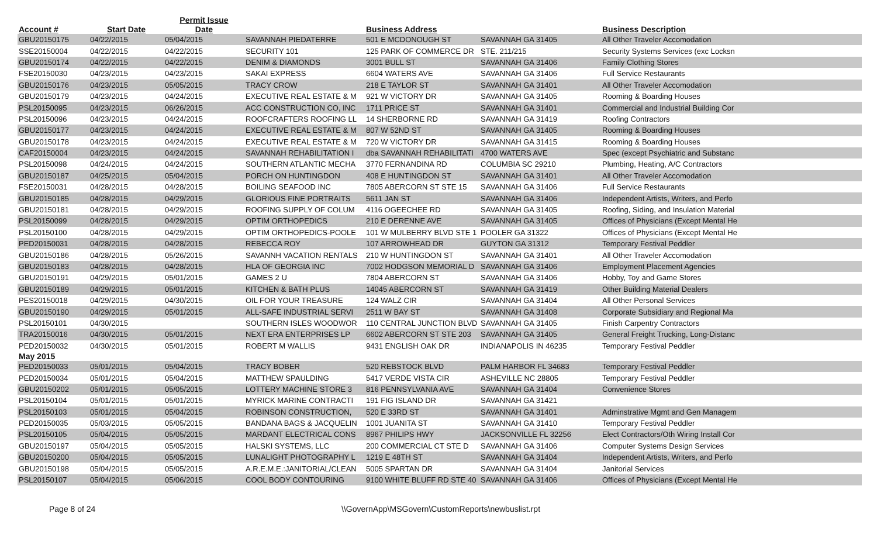| Account # | Start Date | Permit Issue Date | | Business Address | | Business Description |
| --- | --- | --- | --- | --- | --- | --- |
| GBU20150175 | 04/22/2015 | 05/04/2015 | SAVANNAH PIEDATERRE | 501 E MCDONOUGH ST | SAVANNAH GA 31405 | All Other Traveler Accomodation |
| SSE20150004 | 04/22/2015 | 04/22/2015 | SECURITY 101 | 125 PARK OF COMMERCE DR | STE. 211/215 | Security Systems Services (exc Locksn |
| GBU20150174 | 04/22/2015 | 04/22/2015 | DENIM & DIAMONDS | 3001 BULL ST | SAVANNAH GA 31406 | Family Clothing Stores |
| FSE20150030 | 04/23/2015 | 04/23/2015 | SAKAI EXPRESS | 6604 WATERS AVE | SAVANNAH GA 31406 | Full Service Restaurants |
| GBU20150176 | 04/23/2015 | 05/05/2015 | TRACY CROW | 218 E TAYLOR ST | SAVANNAH GA 31401 | All Other Traveler Accomodation |
| GBU20150179 | 04/23/2015 | 04/24/2015 | EXECUTIVE REAL ESTATE & M | 921 W VICTORY DR | SAVANNAH GA 31405 | Rooming & Boarding Houses |
| PSL20150095 | 04/23/2015 | 06/26/2015 | ACC CONSTRUCTION CO, INC | 1711 PRICE ST | SAVANNAH GA 31401 | Commercial and Industrial Building Cor |
| PSL20150096 | 04/23/2015 | 04/24/2015 | ROOFCRAFTERS ROOFING LL | 14 SHERBORNE RD | SAVANNAH GA 31419 | Roofing Contractors |
| GBU20150177 | 04/23/2015 | 04/24/2015 | EXECUTIVE REAL ESTATE & M | 807 W 52ND ST | SAVANNAH GA 31405 | Rooming & Boarding Houses |
| GBU20150178 | 04/23/2015 | 04/24/2015 | EXECUTIVE REAL ESTATE & M | 720 W VICTORY DR | SAVANNAH GA 31415 | Rooming & Boarding Houses |
| CAF20150004 | 04/23/2015 | 04/24/2015 | SAVANNAH REHABILITATION I | dba SAVANNAH REHABILITATI | 4700 WATERS AVE | Spec (except Psychiatric and Substanc |
| PSL20150098 | 04/24/2015 | 04/24/2015 | SOUTHERN ATLANTIC MECHA | 3770 FERNANDINA RD | COLUMBIA SC 29210 | Plumbing, Heating, A/C Contractors |
| GBU20150187 | 04/25/2015 | 05/04/2015 | PORCH ON HUNTINGDON | 408 E HUNTINGDON ST | SAVANNAH GA 31401 | All Other Traveler Accomodation |
| FSE20150031 | 04/28/2015 | 04/28/2015 | BOILING SEAFOOD INC | 7805 ABERCORN ST STE 15 | SAVANNAH GA 31406 | Full Service Restaurants |
| GBU20150185 | 04/28/2015 | 04/29/2015 | GLORIOUS FINE PORTRAITS | 5611 JAN ST | SAVANNAH GA 31406 | Independent Artists, Writers, and Perfo |
| GBU20150181 | 04/28/2015 | 04/29/2015 | ROOFING SUPPLY OF COLUM | 4116 OGEECHEE RD | SAVANNAH GA 31405 | Roofing, Siding, and Insulation Material |
| PSL20150099 | 04/28/2015 | 04/29/2015 | OPTIM ORTHOPEDICS | 210 E DERENNE AVE | SAVANNAH GA 31405 | Offices of Physicians (Except Mental He |
| PSL20150100 | 04/28/2015 | 04/29/2015 | OPTIM ORTHOPEDICS-POOLE | 101 W MULBERRY BLVD STE 1 | POOLER GA 31322 | Offices of Physicians (Except Mental He |
| PED20150031 | 04/28/2015 | 04/28/2015 | REBECCA ROY | 107 ARROWHEAD DR | GUYTON GA 31312 | Temporary Festival Peddler |
| GBU20150186 | 04/28/2015 | 05/26/2015 | SAVANNH VACATION RENTALS | 210 W HUNTINGDON ST | SAVANNAH GA 31401 | All Other Traveler Accomodation |
| GBU20150183 | 04/28/2015 | 04/28/2015 | HLA OF GEORGIA INC | 7002 HODGSON MEMORIAL D | SAVANNAH GA 31406 | Employment Placement Agencies |
| GBU20150191 | 04/29/2015 | 05/01/2015 | GAMES 2 U | 7804 ABERCORN ST | SAVANNAH GA 31406 | Hobby, Toy and Game Stores |
| GBU20150189 | 04/29/2015 | 05/01/2015 | KITCHEN & BATH PLUS | 14045 ABERCORN ST | SAVANNAH GA 31419 | Other Building Material Dealers |
| PES20150018 | 04/29/2015 | 04/30/2015 | OIL FOR YOUR TREASURE | 124 WALZ CIR | SAVANNAH GA 31404 | All Other Personal Services |
| GBU20150190 | 04/29/2015 | 05/01/2015 | ALL-SAFE INDUSTRIAL SERVI | 2511 W BAY ST | SAVANNAH GA 31408 | Corporate Subsidiary and Regional Ma |
| PSL20150101 | 04/30/2015 | | SOUTHERN ISLES WOODWOR | 110 CENTRAL JUNCTION BLVD | SAVANNAH GA 31405 | Finish Carpentry Contractors |
| TRA20150016 | 04/30/2015 | 05/01/2015 | NEXT ERA ENTERPRISES LP | 6602 ABERCORN ST STE 203 | SAVANNAH GA 31405 | General Freight Trucking, Long-Distanc |
| PED20150032 | 04/30/2015 | 05/01/2015 | ROBERT M WALLIS | 9431 ENGLISH OAK DR | INDIANAPOLIS IN 46235 | Temporary Festival Peddler |
| May 2015 | | | | | | |
| PED20150033 | 05/01/2015 | 05/04/2015 | TRACY BOBER | 520 REBSTOCK BLVD | PALM HARBOR FL 34683 | Temporary Festival Peddler |
| PED20150034 | 05/01/2015 | 05/04/2015 | MATTHEW SPAULDING | 5417 VERDE VISTA CIR | ASHEVILLE NC 28805 | Temporary Festival Peddler |
| GBU20150202 | 05/01/2015 | 05/05/2015 | LOTTERY MACHINE STORE 3 | 816 PENNSYLVANIA AVE | SAVANNAH GA 31404 | Convenience Stores |
| PSL20150104 | 05/01/2015 | 05/01/2015 | MYRICK MARINE CONTRACTI | 191 FIG ISLAND DR | SAVANNAH GA 31421 | |
| PSL20150103 | 05/01/2015 | 05/04/2015 | ROBINSON CONSTRUCTION, | 520 E 33RD ST | SAVANNAH GA 31401 | Adminstrative Mgmt and Gen Managem |
| PED20150035 | 05/03/2015 | 05/05/2015 | BANDANA BAGS & JACQUELIN | 1001 JUANITA ST | SAVANNAH GA 31410 | Temporary Festival Peddler |
| PSL20150105 | 05/04/2015 | 05/05/2015 | MARDANT ELECTRICAL CONS | 8967 PHILIPS HWY | JACKSONVILLE FL 32256 | Elect Contractors/Oth Wiring Install Cor |
| GBU20150197 | 05/04/2015 | 05/05/2015 | HALSKI SYSTEMS, LLC | 200 COMMERCIAL CT STE D | SAVANNAH GA 31406 | Computer Systems Design Services |
| GBU20150200 | 05/04/2015 | 05/05/2015 | LUNALIGHT PHOTOGRAPHY L | 1219 E 48TH ST | SAVANNAH GA 31404 | Independent Artists, Writers, and Perfo |
| GBU20150198 | 05/04/2015 | 05/05/2015 | A.R.E.M.E.:JANITORIAL/CLEAN | 5005 SPARTAN DR | SAVANNAH GA 31404 | Janitorial Services |
| PSL20150107 | 05/04/2015 | 05/06/2015 | COOL BODY CONTOURING | 9100 WHITE BLUFF RD STE 40 | SAVANNAH GA 31406 | Offices of Physicians (Except Mental He |
Page 8 of 24 \\GovernApp\MSGovern\CustomReports\newbuslist.rpt